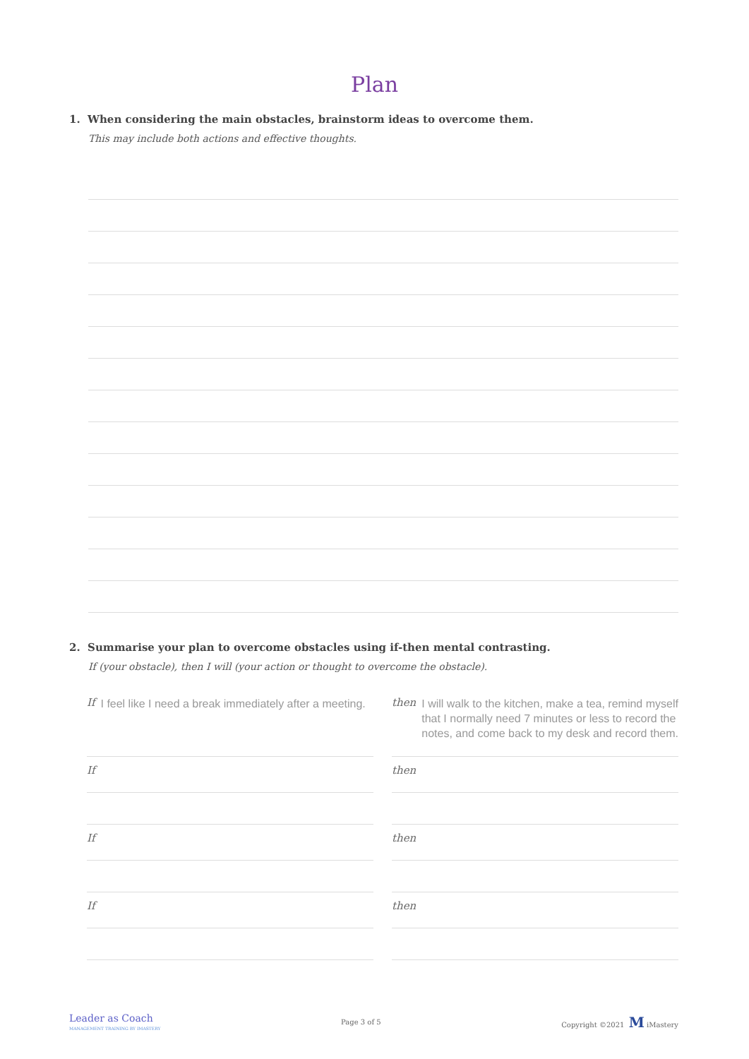Plan
1. When considering the main obstacles, brainstorm ideas to overcome them.
This may include both actions and effective thoughts.
2. Summarise your plan to overcome obstacles using if-then mental contrasting.
If (your obstacle), then I will (your action or thought to overcome the obstacle).
If I feel like I need a break immediately after a meeting.
then I will walk to the kitchen, make a tea, remind myself that I normally need 7 minutes or less to record the notes, and come back to my desk and record them.
If then
If then
If then
Leader as Coach
MANAGEMENT TRAINING BY IMASTERY
Page 3 of 5 Copyright ©2021 M iMastery